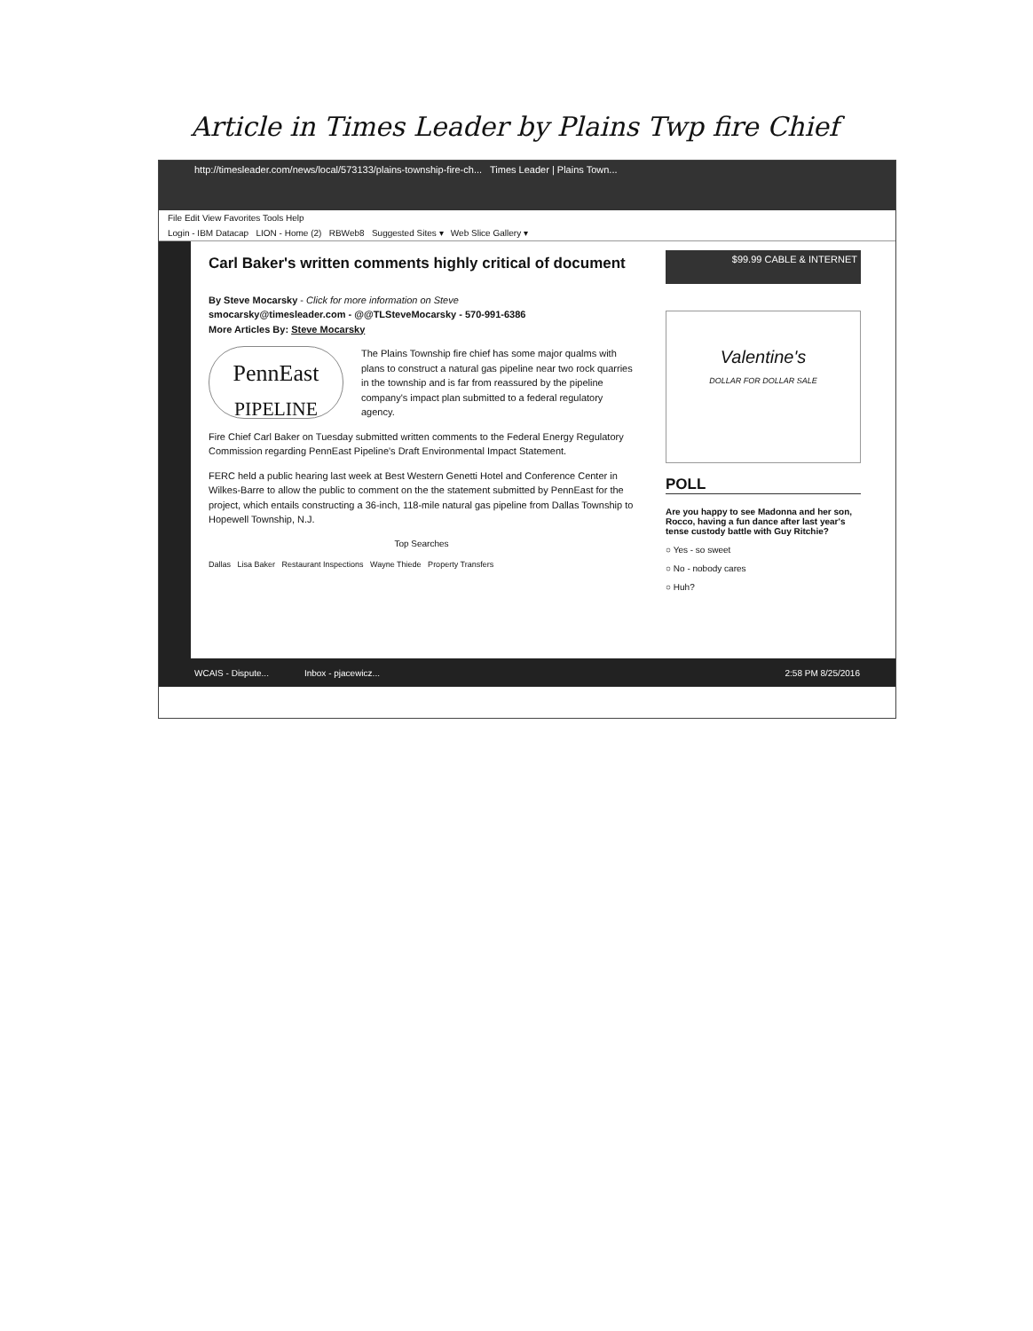Article in Times Leader by Plains Twp fire Chief
http://timesleader.com/news/local/573133/plains-township-fire-ch... Times Leader | Plains Town...
File Edit View Favorites Tools Help
Login - IBM Datacap LION - Home (2) RBWeb8 Suggested Sites ▾ Web Slice Gallery ▾
Carl Baker's written comments highly critical of document
By Steve Mocarsky - Click for more information on Steve
smocarsky@timesleader.com - @@TLSteveMocarsky - 570-991-6386
More Articles By: Steve Mocarsky
PennEast
PIPELINE The Plains Township fire chief has some major qualms with plans to construct a natural gas pipeline near two rock quarries in the township and is far from reassured by the pipeline company's impact plan submitted to a federal regulatory agency.
Fire Chief Carl Baker on Tuesday submitted written comments to the Federal Energy Regulatory Commission regarding PennEast Pipeline's Draft Environmental Impact Statement.
FERC held a public hearing last week at Best Western Genetti Hotel and Conference Center in Wilkes-Barre to allow the public to comment on the the statement submitted by PennEast for the project, which entails constructing a 36-inch, 118-mile natural gas pipeline from Dallas Township to Hopewell Township, N.J.
Top Searches
Dallas Lisa Baker Restaurant Inspections Wayne Thiede Property Transfers
$99.99 CABLE & INTERNET
Valentine's
DOLLAR FOR DOLLAR SALE
POLL
Are you happy to see Madonna and her son, Rocco, having a fun dance after last year's tense custody battle with Guy Ritchie?
○ Yes - so sweet
○ No - nobody cares
○ Huh?
WCAIS - Dispute... Inbox - pjacewicz... 2:58 PM 8/25/2016